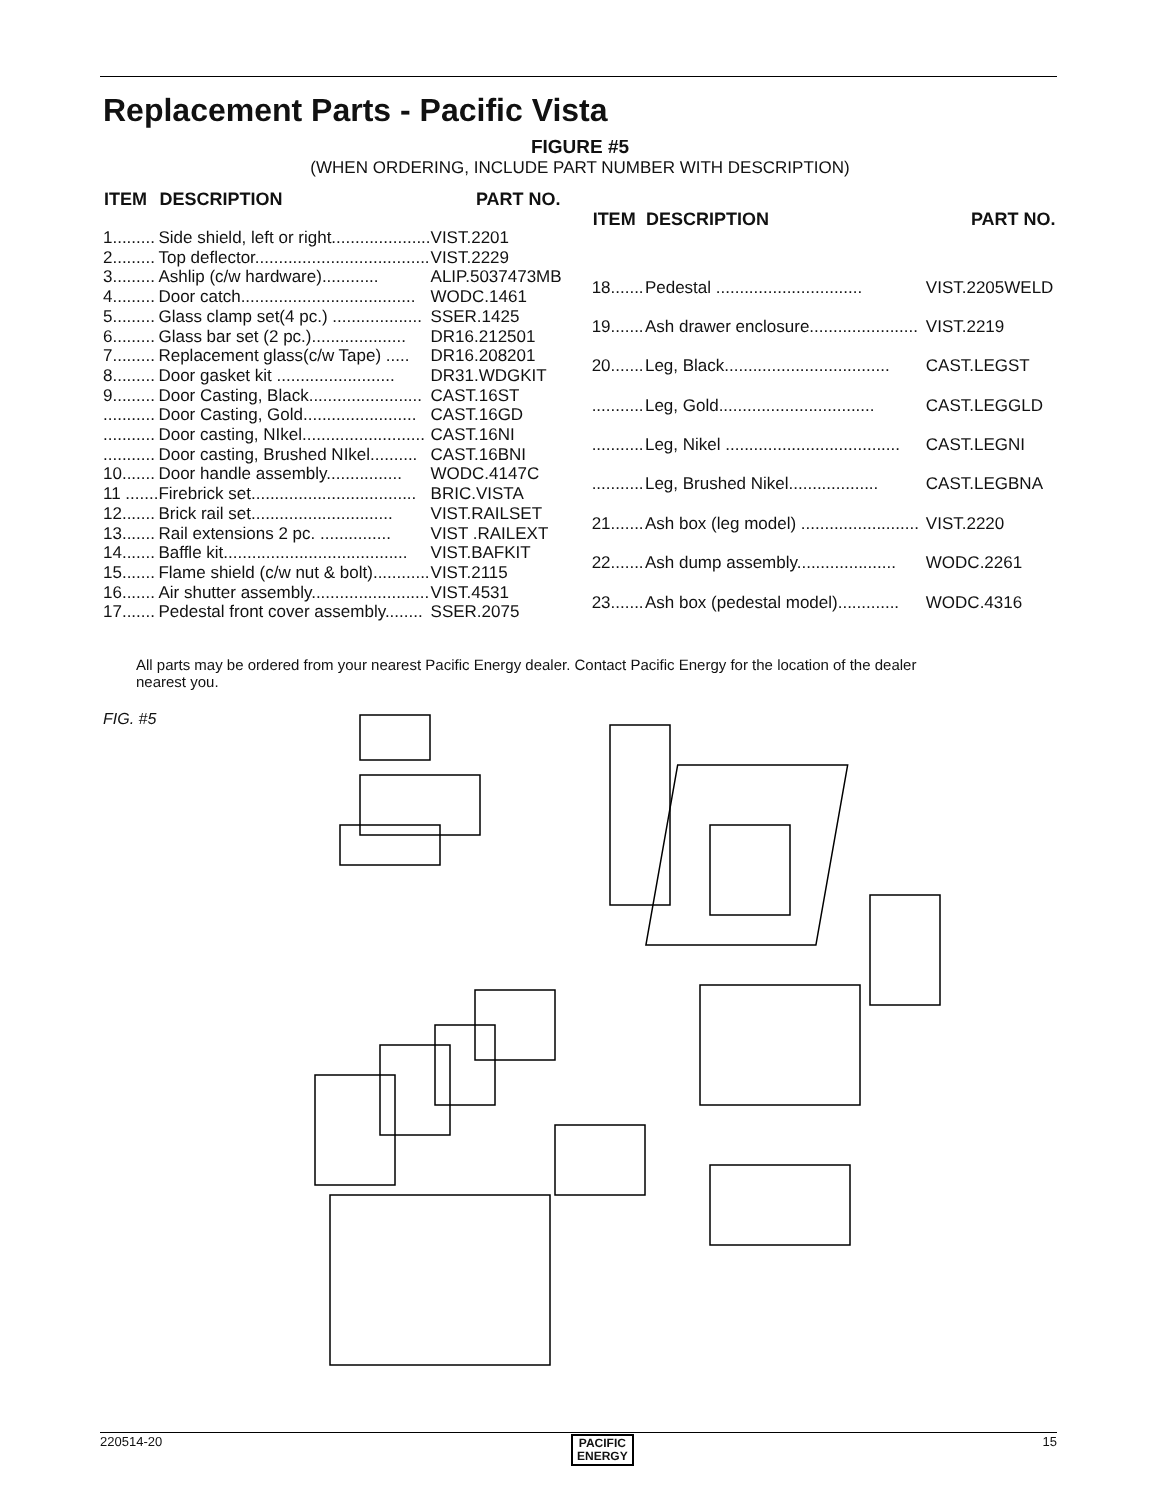Replacement Parts - Pacific Vista
FIGURE #5
(WHEN ORDERING, INCLUDE PART NUMBER WITH DESCRIPTION)
| ITEM | DESCRIPTION | PART NO. |
| --- | --- | --- |
| 1......... | Side shield, left or right..................... | VIST.2201 |
| 2......... | Top deflector..................................... | VIST.2229 |
| 3......... | Ashlip (c/w hardware)............ | ALIP.5037473MB |
| 4......... | Door catch..................................... | WODC.1461 |
| 5......... | Glass clamp set(4 pc.) ................... | SSER.1425 |
| 6......... | Glass bar set (2 pc.).................... | DR16.212501 |
| 7......... | Replacement glass(c/w Tape) ..... | DR16.208201 |
| 8......... | Door gasket kit ......................... | DR31.WDGKIT |
| 9......... | Door Casting, Black........................ | CAST.16ST |
| ........... | Door Casting, Gold........................ | CAST.16GD |
| ........... | Door casting, NIkel.......................... | CAST.16NI |
| ........... | Door casting, Brushed NIkel.......... | CAST.16BNI |
| 10....... | Door handle assembly................ | WODC.4147C |
| 11 ....... | Firebrick set................................... | BRIC.VISTA |
| 12....... | Brick rail set.............................. | VIST.RAILSET |
| 13....... | Rail extensions 2 pc. ............... | VIST .RAILEXT |
| 14....... | Baffle kit....................................... | VIST.BAFKIT |
| 15....... | Flame shield (c/w nut & bolt)............ | VIST.2115 |
| 16....... | Air shutter assembly......................... | VIST.4531 |
| 17....... | Pedestal front cover assembly........ | SSER.2075 |
| ITEM | DESCRIPTION | PART NO. |
| --- | --- | --- |
| 18....... | Pedestal ............................... | VIST.2205WELD |
| 19....... | Ash drawer enclosure....................... | VIST.2219 |
| 20....... | Leg, Black................................... | CAST.LEGST |
| ........... | Leg, Gold................................. | CAST.LEGGLD |
| ........... | Leg, Nikel ..................................... | CAST.LEGNI |
| ........... | Leg, Brushed Nikel................... | CAST.LEGBNA |
| 21....... | Ash box (leg model) ......................... | VIST.2220 |
| 22....... | Ash dump assembly..................... | WODC.2261 |
| 23....... | Ash box (pedestal model)............. | WODC.4316 |
All parts may be ordered from your nearest Pacific Energy dealer. Contact Pacific Energy for the location of the dealer nearest you.
FIG. #5
220514-20 PACIFIC
ENERGY 15